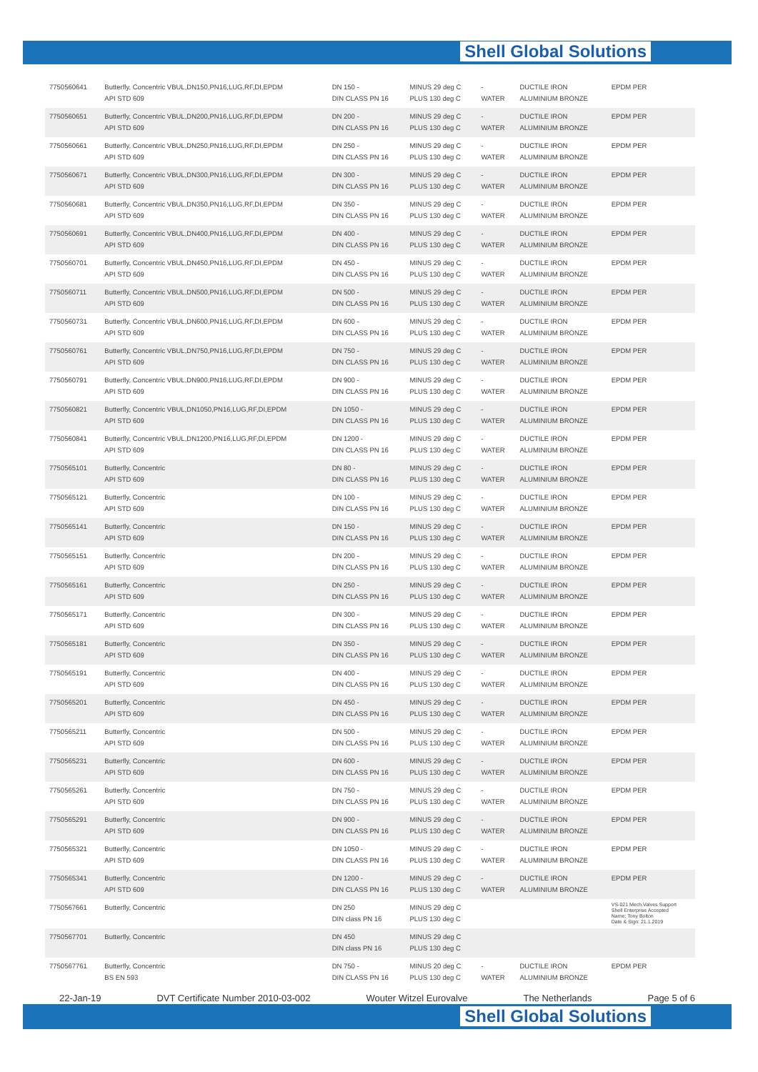Shell Global Solutions
Shell Global Solutions
| 7750560641 | Butterfly, Concentric VBUL,DN150,PN16,LUG,RF,DI,EPDM API STD 609 | DN 150 - DIN CLASS PN 16 | MINUS 29 deg C PLUS 130 deg C | - WATER | DUCTILE IRON ALUMINIUM BRONZE | EPDM PER |
| 7750560651 | Butterfly, Concentric VBUL,DN200,PN16,LUG,RF,DI,EPDM API STD 609 | DN 200 - DIN CLASS PN 16 | MINUS 29 deg C PLUS 130 deg C | - WATER | DUCTILE IRON ALUMINIUM BRONZE | EPDM PER |
| 7750560661 | Butterfly, Concentric VBUL,DN250,PN16,LUG,RF,DI,EPDM API STD 609 | DN 250 - DIN CLASS PN 16 | MINUS 29 deg C PLUS 130 deg C | - WATER | DUCTILE IRON ALUMINIUM BRONZE | EPDM PER |
| 7750560671 | Butterfly, Concentric VBUL,DN300,PN16,LUG,RF,DI,EPDM API STD 609 | DN 300 - DIN CLASS PN 16 | MINUS 29 deg C PLUS 130 deg C | - WATER | DUCTILE IRON ALUMINIUM BRONZE | EPDM PER |
| 7750560681 | Butterfly, Concentric VBUL,DN350,PN16,LUG,RF,DI,EPDM API STD 609 | DN 350 - DIN CLASS PN 16 | MINUS 29 deg C PLUS 130 deg C | - WATER | DUCTILE IRON ALUMINIUM BRONZE | EPDM PER |
| 7750560691 | Butterfly, Concentric VBUL,DN400,PN16,LUG,RF,DI,EPDM API STD 609 | DN 400 - DIN CLASS PN 16 | MINUS 29 deg C PLUS 130 deg C | - WATER | DUCTILE IRON ALUMINIUM BRONZE | EPDM PER |
| 7750560701 | Butterfly, Concentric VBUL,DN450,PN16,LUG,RF,DI,EPDM API STD 609 | DN 450 - DIN CLASS PN 16 | MINUS 29 deg C PLUS 130 deg C | - WATER | DUCTILE IRON ALUMINIUM BRONZE | EPDM PER |
| 7750560711 | Butterfly, Concentric VBUL,DN500,PN16,LUG,RF,DI,EPDM API STD 609 | DN 500 - DIN CLASS PN 16 | MINUS 29 deg C PLUS 130 deg C | - WATER | DUCTILE IRON ALUMINIUM BRONZE | EPDM PER |
| 7750560731 | Butterfly, Concentric VBUL,DN600,PN16,LUG,RF,DI,EPDM API STD 609 | DN 600 - DIN CLASS PN 16 | MINUS 29 deg C PLUS 130 deg C | - WATER | DUCTILE IRON ALUMINIUM BRONZE | EPDM PER |
| 7750560761 | Butterfly, Concentric VBUL,DN750,PN16,LUG,RF,DI,EPDM API STD 609 | DN 750 - DIN CLASS PN 16 | MINUS 29 deg C PLUS 130 deg C | - WATER | DUCTILE IRON ALUMINIUM BRONZE | EPDM PER |
| 7750560791 | Butterfly, Concentric VBUL,DN900,PN16,LUG,RF,DI,EPDM API STD 609 | DN 900 - DIN CLASS PN 16 | MINUS 29 deg C PLUS 130 deg C | - WATER | DUCTILE IRON ALUMINIUM BRONZE | EPDM PER |
| 7750560821 | Butterfly, Concentric VBUL,DN1050,PN16,LUG,RF,DI,EPDM API STD 609 | DN 1050 - DIN CLASS PN 16 | MINUS 29 deg C PLUS 130 deg C | - WATER | DUCTILE IRON ALUMINIUM BRONZE | EPDM PER |
| 7750560841 | Butterfly, Concentric VBUL,DN1200,PN16,LUG,RF,DI,EPDM API STD 609 | DN 1200 - DIN CLASS PN 16 | MINUS 29 deg C PLUS 130 deg C | - WATER | DUCTILE IRON ALUMINIUM BRONZE | EPDM PER |
| 7750565101 | Butterfly, Concentric API STD 609 | DN 80 - DIN CLASS PN 16 | MINUS 29 deg C PLUS 130 deg C | - WATER | DUCTILE IRON ALUMINIUM BRONZE | EPDM PER |
| 7750565121 | Butterfly, Concentric API STD 609 | DN 100 - DIN CLASS PN 16 | MINUS 29 deg C PLUS 130 deg C | - WATER | DUCTILE IRON ALUMINIUM BRONZE | EPDM PER |
| 7750565141 | Butterfly, Concentric API STD 609 | DN 150 - DIN CLASS PN 16 | MINUS 29 deg C PLUS 130 deg C | - WATER | DUCTILE IRON ALUMINIUM BRONZE | EPDM PER |
| 7750565151 | Butterfly, Concentric API STD 609 | DN 200 - DIN CLASS PN 16 | MINUS 29 deg C PLUS 130 deg C | - WATER | DUCTILE IRON ALUMINIUM BRONZE | EPDM PER |
| 7750565161 | Butterfly, Concentric API STD 609 | DN 250 - DIN CLASS PN 16 | MINUS 29 deg C PLUS 130 deg C | - WATER | DUCTILE IRON ALUMINIUM BRONZE | EPDM PER |
| 7750565171 | Butterfly, Concentric API STD 609 | DN 300 - DIN CLASS PN 16 | MINUS 29 deg C PLUS 130 deg C | - WATER | DUCTILE IRON ALUMINIUM BRONZE | EPDM PER |
| 7750565181 | Butterfly, Concentric API STD 609 | DN 350 - DIN CLASS PN 16 | MINUS 29 deg C PLUS 130 deg C | - WATER | DUCTILE IRON ALUMINIUM BRONZE | EPDM PER |
| 7750565191 | Butterfly, Concentric API STD 609 | DN 400 - DIN CLASS PN 16 | MINUS 29 deg C PLUS 130 deg C | - WATER | DUCTILE IRON ALUMINIUM BRONZE | EPDM PER |
| 7750565201 | Butterfly, Concentric API STD 609 | DN 450 - DIN CLASS PN 16 | MINUS 29 deg C PLUS 130 deg C | - WATER | DUCTILE IRON ALUMINIUM BRONZE | EPDM PER |
| 7750565211 | Butterfly, Concentric API STD 609 | DN 500 - DIN CLASS PN 16 | MINUS 29 deg C PLUS 130 deg C | - WATER | DUCTILE IRON ALUMINIUM BRONZE | EPDM PER |
| 7750565231 | Butterfly, Concentric API STD 609 | DN 600 - DIN CLASS PN 16 | MINUS 29 deg C PLUS 130 deg C | - WATER | DUCTILE IRON ALUMINIUM BRONZE | EPDM PER |
| 7750565261 | Butterfly, Concentric API STD 609 | DN 750 - DIN CLASS PN 16 | MINUS 29 deg C PLUS 130 deg C | - WATER | DUCTILE IRON ALUMINIUM BRONZE | EPDM PER |
| 7750565291 | Butterfly, Concentric API STD 609 | DN 900 - DIN CLASS PN 16 | MINUS 29 deg C PLUS 130 deg C | - WATER | DUCTILE IRON ALUMINIUM BRONZE | EPDM PER |
| 7750565321 | Butterfly, Concentric API STD 609 | DN 1050 - DIN CLASS PN 16 | MINUS 29 deg C PLUS 130 deg C | - WATER | DUCTILE IRON ALUMINIUM BRONZE | EPDM PER |
| 7750565341 | Butterfly, Concentric API STD 609 | DN 1200 - DIN CLASS PN 16 | MINUS 29 deg C PLUS 130 deg C | - WATER | DUCTILE IRON ALUMINIUM BRONZE | EPDM PER |
| 7750567661 | Butterfly, Concentric | DN 250 DIN class PN 16 | MINUS 29 deg C PLUS 130 deg C | | | VS-021 Mech.Valves Support Shell Enterprise Accepted Name: Tony Bolton Date & Sign: 21.1.2019 |
| 7750567701 | Butterfly, Concentric | DN 450 DIN class PN 16 | MINUS 29 deg C PLUS 130 deg C | | | |
| 7750567761 | Butterfly, Concentric BS EN 593 | DN 750 - DIN CLASS PN 16 | MINUS 20 deg C PLUS 130 deg C | - WATER | DUCTILE IRON ALUMINIUM BRONZE | EPDM PER |
22-Jan-19 DVT Certificate Number 2010-03-002 Wouter Witzel Eurovalve The Netherlands Page 5 of 6